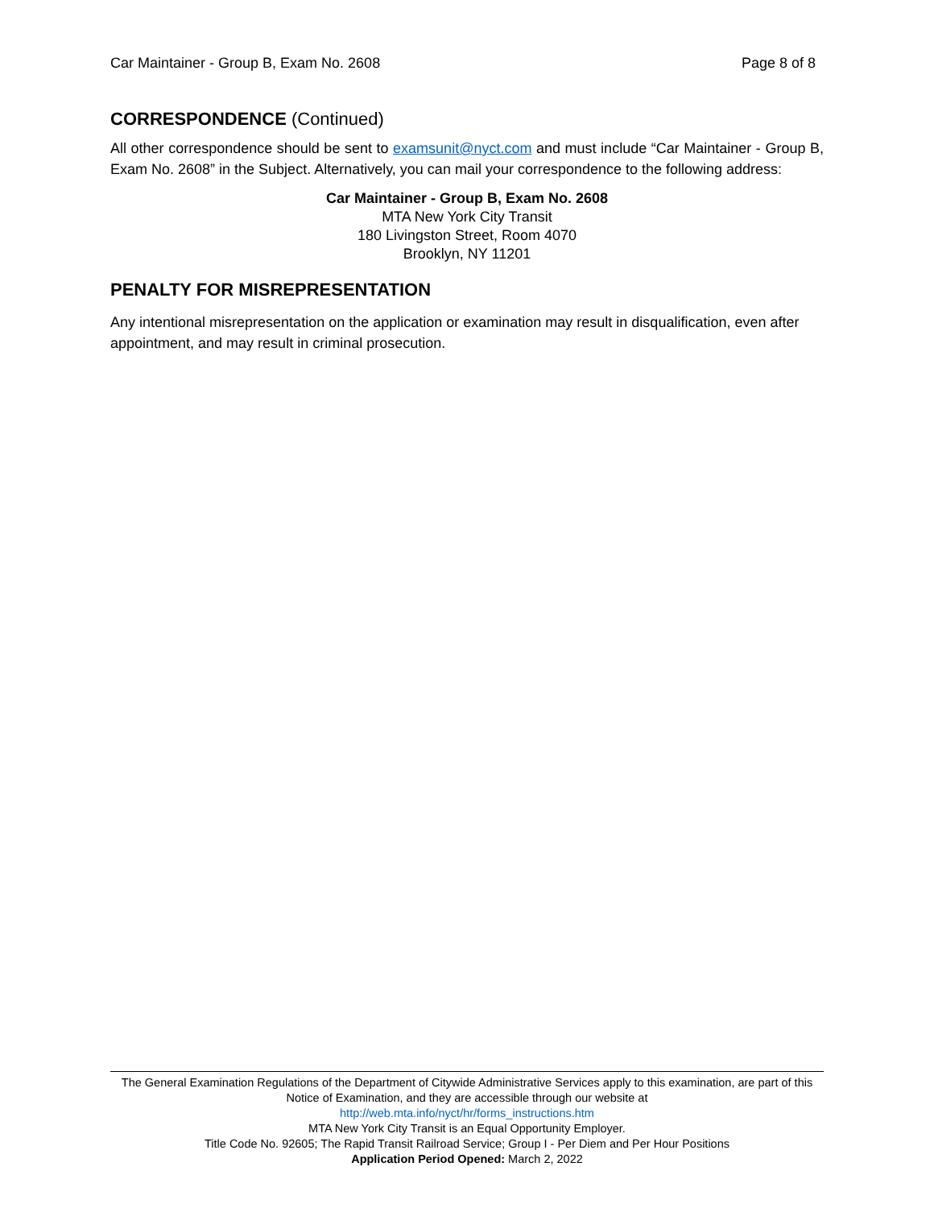Car Maintainer - Group B, Exam No. 2608 Page 8 of 8
CORRESPONDENCE (Continued)
All other correspondence should be sent to examsunit@nyct.com and must include “Car Maintainer - Group B, Exam No. 2608” in the Subject. Alternatively, you can mail your correspondence to the following address:
Car Maintainer - Group B, Exam No. 2608
MTA New York City Transit
180 Livingston Street, Room 4070
Brooklyn, NY 11201
PENALTY FOR MISREPRESENTATION
Any intentional misrepresentation on the application or examination may result in disqualification, even after appointment, and may result in criminal prosecution.
The General Examination Regulations of the Department of Citywide Administrative Services apply to this examination, are part of this Notice of Examination, and they are accessible through our website at
http://web.mta.info/nyct/hr/forms_instructions.htm
MTA New York City Transit is an Equal Opportunity Employer.
Title Code No. 92605; The Rapid Transit Railroad Service; Group I - Per Diem and Per Hour Positions
Application Period Opened: March 2, 2022